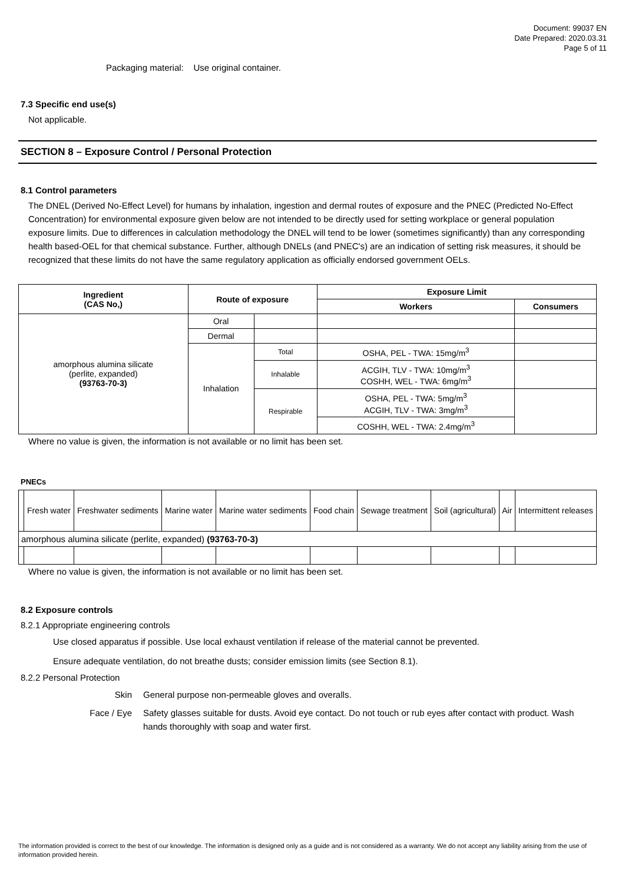Document: 99037 EN
Date Prepared: 2020.03.31
Page 5 of 11
Packaging material: Use original container.
7.3 Specific end use(s)
Not applicable.
SECTION 8 – Exposure Control / Personal Protection
8.1 Control parameters
The DNEL (Derived No-Effect Level) for humans by inhalation, ingestion and dermal routes of exposure and the PNEC (Predicted No-Effect Concentration) for environmental exposure given below are not intended to be directly used for setting workplace or general population exposure limits. Due to differences in calculation methodology the DNEL will tend to be lower (sometimes significantly) than any corresponding health based-OEL for that chemical substance. Further, although DNELs (and PNEC's) are an indication of setting risk measures, it should be recognized that these limits do not have the same regulatory application as officially endorsed government OELs.
| Ingredient (CAS No,) | Route of exposure | | Exposure Limit | |
| --- | --- | --- | --- | --- |
| | | | Workers | Consumers |
| amorphous alumina silicate (perlite, expanded) (93763-70-3) | Oral | | | |
| | Dermal | | | |
| | Inhalation | Total | OSHA, PEL - TWA: 15mg/m<sup>3</sup> | |
| | | Inhalable | ACGIH, TLV - TWA: 10mg/m<sup>3</sup> COSHH, WEL - TWA: 6mg/m<sup>3</sup> | |
| | | Respirable | OSHA, PEL - TWA: 5mg/m<sup>3</sup> ACGIH, TLV - TWA: 3mg/m<sup>3</sup> | |
| | | | COSHH, WEL - TWA: 2.4mg/m<sup>3</sup> | |
Where no value is given, the information is not available or no limit has been set.
PNECs
| | Fresh water | Freshwater sediments | Marine water | Marine water sediments | Food chain | Sewage treatment | Soil (agricultural) | Air | Intermittent releases |
| amorphous alumina silicate (perlite, expanded) (93763-70-3) | | | | | | | | | |
Where no value is given, the information is not available or no limit has been set.
8.2 Exposure controls
8.2.1 Appropriate engineering controls
Use closed apparatus if possible. Use local exhaust ventilation if release of the material cannot be prevented.
Ensure adequate ventilation, do not breathe dusts; consider emission limits (see Section 8.1).
8.2.2 Personal Protection
Skin General purpose non-permeable gloves and overalls.
Face / Eye Safety glasses suitable for dusts. Avoid eye contact. Do not touch or rub eyes after contact with product. Wash hands thoroughly with soap and water first.
The information provided is correct to the best of our knowledge. The information is designed only as a guide and is not considered as a warranty. We do not accept any liability arising from the use of information provided herein.